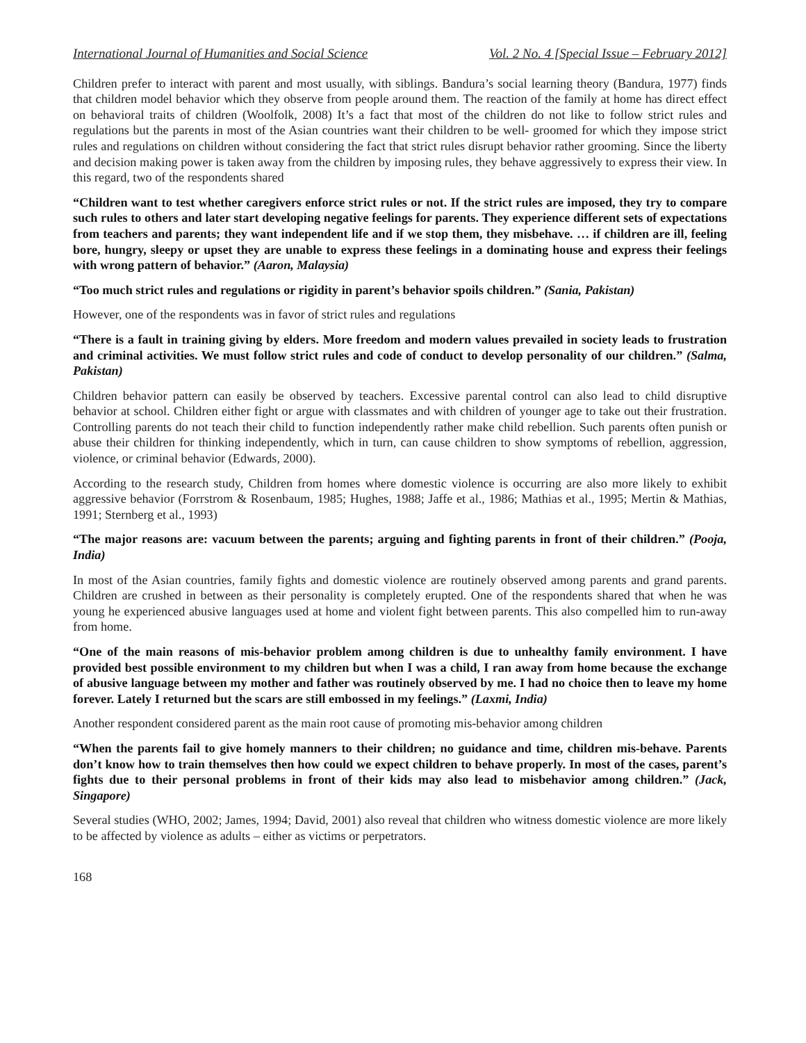International Journal of Humanities and Social Science Vol. 2 No. 4 [Special Issue – February 2012]
Children prefer to interact with parent and most usually, with siblings. Bandura’s social learning theory (Bandura, 1977) finds that children model behavior which they observe from people around them. The reaction of the family at home has direct effect on behavioral traits of children (Woolfolk, 2008) It’s a fact that most of the children do not like to follow strict rules and regulations but the parents in most of the Asian countries want their children to be well- groomed for which they impose strict rules and regulations on children without considering the fact that strict rules disrupt behavior rather grooming. Since the liberty and decision making power is taken away from the children by imposing rules, they behave aggressively to express their view. In this regard, two of the respondents shared
“Children want to test whether caregivers enforce strict rules or not. If the strict rules are imposed, they try to compare such rules to others and later start developing negative feelings for parents. They experience different sets of expectations from teachers and parents; they want independent life and if we stop them, they misbehave. … if children are ill, feeling bore, hungry, sleepy or upset they are unable to express these feelings in a dominating house and express their feelings with wrong pattern of behavior.” (Aaron, Malaysia)
“Too much strict rules and regulations or rigidity in parent’s behavior spoils children.” (Sania, Pakistan)
However, one of the respondents was in favor of strict rules and regulations
“There is a fault in training giving by elders. More freedom and modern values prevailed in society leads to frustration and criminal activities. We must follow strict rules and code of conduct to develop personality of our children.” (Salma, Pakistan)
Children behavior pattern can easily be observed by teachers. Excessive parental control can also lead to child disruptive behavior at school. Children either fight or argue with classmates and with children of younger age to take out their frustration. Controlling parents do not teach their child to function independently rather make child rebellion. Such parents often punish or abuse their children for thinking independently, which in turn, can cause children to show symptoms of rebellion, aggression, violence, or criminal behavior (Edwards, 2000).
According to the research study, Children from homes where domestic violence is occurring are also more likely to exhibit aggressive behavior (Forrstrom & Rosenbaum, 1985; Hughes, 1988; Jaffe et al., 1986; Mathias et al., 1995; Mertin & Mathias, 1991; Sternberg et al., 1993)
“The major reasons are: vacuum between the parents; arguing and fighting parents in front of their children.” (Pooja, India)
In most of the Asian countries, family fights and domestic violence are routinely observed among parents and grand parents. Children are crushed in between as their personality is completely erupted. One of the respondents shared that when he was young he experienced abusive languages used at home and violent fight between parents. This also compelled him to run-away from home.
“One of the main reasons of mis-behavior problem among children is due to unhealthy family environment. I have provided best possible environment to my children but when I was a child, I ran away from home because the exchange of abusive language between my mother and father was routinely observed by me. I had no choice then to leave my home forever. Lately I returned but the scars are still embossed in my feelings.” (Laxmi, India)
Another respondent considered parent as the main root cause of promoting mis-behavior among children
“When the parents fail to give homely manners to their children; no guidance and time, children mis-behave. Parents don’t know how to train themselves then how could we expect children to behave properly. In most of the cases, parent’s fights due to their personal problems in front of their kids may also lead to misbehavior among children.” (Jack, Singapore)
Several studies (WHO, 2002; James, 1994; David, 2001) also reveal that children who witness domestic violence are more likely to be affected by violence as adults – either as victims or perpetrators.
168